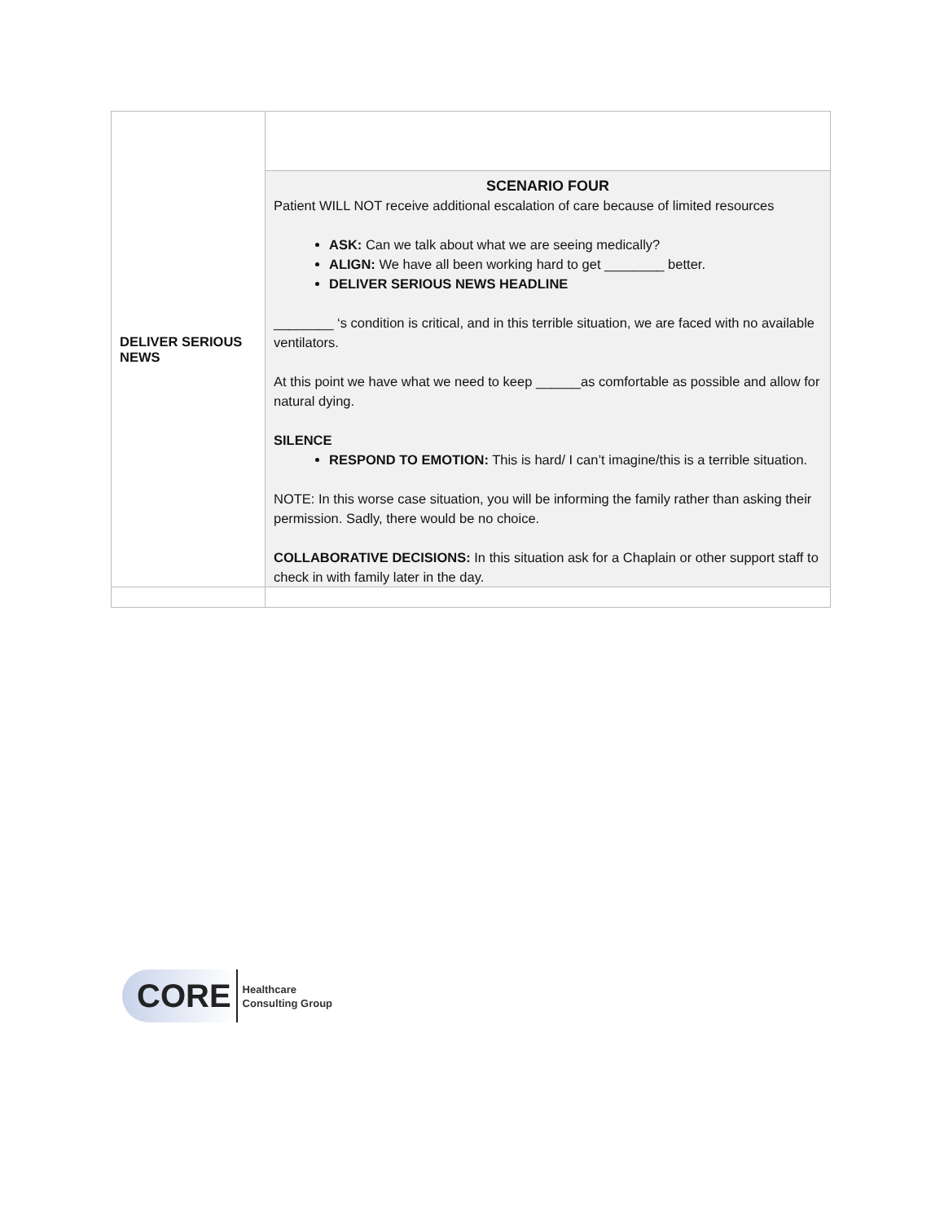| DELIVER SERIOUS NEWS | |
| | SCENARIO FOUR Patient WILL NOT receive additional escalation of care because of limited resources ASK: Can we talk about what we are seeing medically? ALIGN: We have all been working hard to get ________ better. DELIVER SERIOUS NEWS HEADLINE ________ ‘s condition is critical, and in this terrible situation, we are faced with no available ventilators. At this point we have what we need to keep ______as comfortable as possible and allow for natural dying. SILENCE RESPOND TO EMOTION: This is hard/ I can’t imagine/this is a terrible situation. NOTE: In this worse case situation, you will be informing the family rather than asking their permission. Sadly, there would be no choice. COLLABORATIVE DECISIONS: In this situation ask for a Chaplain or other support staff to check in with family later in the day. |
CORE
Healthcare
Consulting Group